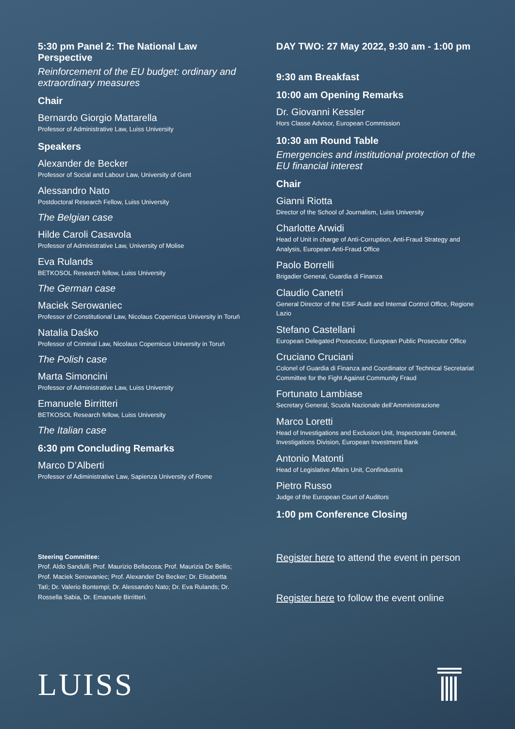5:30 pm Panel 2: The National Law Perspective
Reinforcement of the EU budget: ordinary and extraordinary measures
Chair
Bernardo Giorgio Mattarella
Professor of Administrative Law, Luiss University
Speakers
Alexander de Becker
Professor of Social and Labour Law, University of Gent
Alessandro Nato
Postdoctoral Research Fellow, Luiss University
The Belgian case
Hilde Caroli Casavola
Professor of Administrative Law, University of Molise
Eva Rulands
BETKOSOL Research fellow, Luiss University
The German case
Maciek Serowaniec
Professor of Constitutional Law, Nicolaus Copernicus University in Toruń
Natalia Daśko
Professor of Criminal Law, Nicolaus Copernicus University in Toruń
The Polish case
Marta Simoncini
Professor of Administrative Law, Luiss University
Emanuele Birritteri
BETKOSOL Research fellow, Luiss University
The Italian case
6:30 pm Concluding Remarks
Marco D’Alberti
Professor of Adiministrative Law, Sapienza University of Rome
DAY TWO: 27 May 2022, 9:30 am - 1:00 pm
9:30 am Breakfast
10:00 am Opening Remarks
Dr. Giovanni Kessler
Hors Classe Advisor, European Commission
10:30 am Round Table
Emergencies and institutional protection of the EU financial interest
Chair
Gianni Riotta
Director of the School of Journalism, Luiss University
Charlotte Arwidi
Head of Unit in charge of Anti-Corruption, Anti-Fraud Strategy and Analysis, European Anti-Fraud Office
Paolo Borrelli
Brigadier General, Guardia di Finanza
Claudio Canetri
General Director of the ESIF Audit and Internal Control Office, Regione Lazio
Stefano Castellani
European Delegated Prosecutor, European Public Prosecutor Office
Cruciano Cruciani
Colonel of Guardia di Finanza and Coordinator of Technical Secretariat Committee for the Fight Against Community Fraud
Fortunato Lambiase
Secretary General, Scuola Nazionale dell’Amministrazione
Marco Loretti
Head of Investigations and Exclusion Unit, Inspectorate General, Investigations Division, European Investment Bank
Antonio Matonti
Head of Legislative Affairs Unit, Confindustria
Pietro Russo
Judge of the European Court of Auditors
1:00 pm Conference Closing
Steering Committee:
Prof. Aldo Sandulli; Prof. Maurizio Bellacosa; Prof. Maurizia De Bellis; Prof. Maciek Serowaniec; Prof. Alexander De Becker; Dr. Elisabetta Tatì; Dr. Valerio Bontempi; Dr. Alessandro Nato; Dr. Eva Rulands; Dr. Rossella Sabia, Dr. Emanuele Birritteri.
Register here to attend the event in person
Register here to follow the event online
LUISS